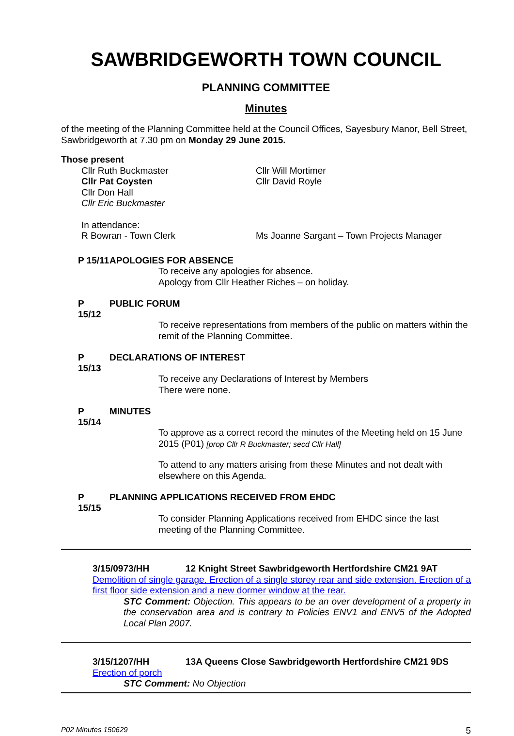SAWBRIDGEWORTH TOWN COUNCIL
PLANNING COMMITTEE
Minutes
of the meeting of the Planning Committee held at the Council Offices, Sayesbury Manor, Bell Street, Sawbridgeworth at 7.30 pm on Monday 29 June 2015.
Those present
Cllr Ruth Buckmaster
Cllr Pat Coysten
Cllr Don Hall
Cllr Eric Buckmaster
Cllr Will Mortimer
Cllr David Royle
In attendance:
R Bowran - Town Clerk
Ms Joanne Sargant – Town Projects Manager
P 15/11
APOLOGIES FOR ABSENCE
To receive any apologies for absence.
Apology from Cllr Heather Riches – on holiday.
P 15/12
PUBLIC FORUM
To receive representations from members of the public on matters within the remit of the Planning Committee.
P 15/13
DECLARATIONS OF INTEREST
To receive any Declarations of Interest by Members
There were none.
P 15/14
MINUTES
To approve as a correct record the minutes of the Meeting held on 15 June 2015 (P01) [prop Cllr R Buckmaster; secd Cllr Hall]
To attend to any matters arising from these Minutes and not dealt with elsewhere on this Agenda.
P 15/15
PLANNING APPLICATIONS RECEIVED FROM EHDC
To consider Planning Applications received from EHDC since the last meeting of the Planning Committee.
3/15/0973/HH 12 Knight Street Sawbridgeworth Hertfordshire CM21 9AT
Demolition of single garage. Erection of a single storey rear and side extension. Erection of a first floor side extension and a new dormer window at the rear.
STC Comment: Objection. This appears to be an over development of a property in the conservation area and is contrary to Policies ENV1 and ENV5 of the Adopted Local Plan 2007.
3/15/1207/HH 13A Queens Close Sawbridgeworth Hertfordshire CM21 9DS
Erection of porch
STC Comment: No Objection
P02 Minutes 150629 5